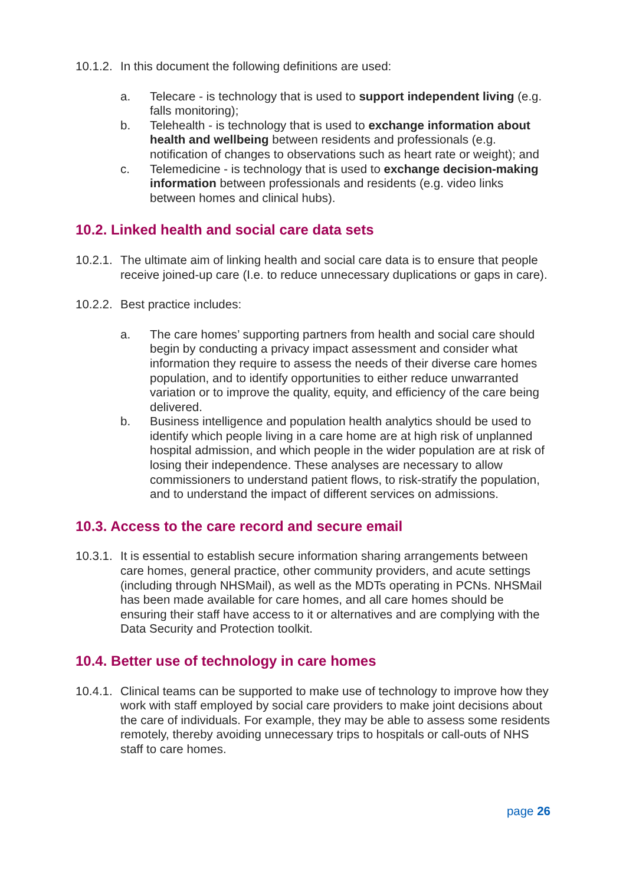10.1.2.
In this document the following definitions are used:
a. Telecare - is technology that is used to support independent living (e.g. falls monitoring);
b. Telehealth - is technology that is used to exchange information about health and wellbeing between residents and professionals (e.g. notification of changes to observations such as heart rate or weight); and
c. Telemedicine - is technology that is used to exchange decision-making information between professionals and residents (e.g. video links between homes and clinical hubs).
10.2. Linked health and social care data sets
10.2.1.
The ultimate aim of linking health and social care data is to ensure that people receive joined-up care (I.e. to reduce unnecessary duplications or gaps in care).
10.2.2.
Best practice includes:
a. The care homes’ supporting partners from health and social care should begin by conducting a privacy impact assessment and consider what information they require to assess the needs of their diverse care homes population, and to identify opportunities to either reduce unwarranted variation or to improve the quality, equity, and efficiency of the care being delivered.
b. Business intelligence and population health analytics should be used to identify which people living in a care home are at high risk of unplanned hospital admission, and which people in the wider population are at risk of losing their independence. These analyses are necessary to allow commissioners to understand patient flows, to risk-stratify the population, and to understand the impact of different services on admissions.
10.3. Access to the care record and secure email
10.3.1.
It is essential to establish secure information sharing arrangements between care homes, general practice, other community providers, and acute settings (including through NHSMail), as well as the MDTs operating in PCNs. NHSMail has been made available for care homes, and all care homes should be ensuring their staff have access to it or alternatives and are complying with the Data Security and Protection toolkit.
10.4. Better use of technology in care homes
10.4.1.
Clinical teams can be supported to make use of technology to improve how they work with staff employed by social care providers to make joint decisions about the care of individuals. For example, they may be able to assess some residents remotely, thereby avoiding unnecessary trips to hospitals or call-outs of NHS staff to care homes.
page 26